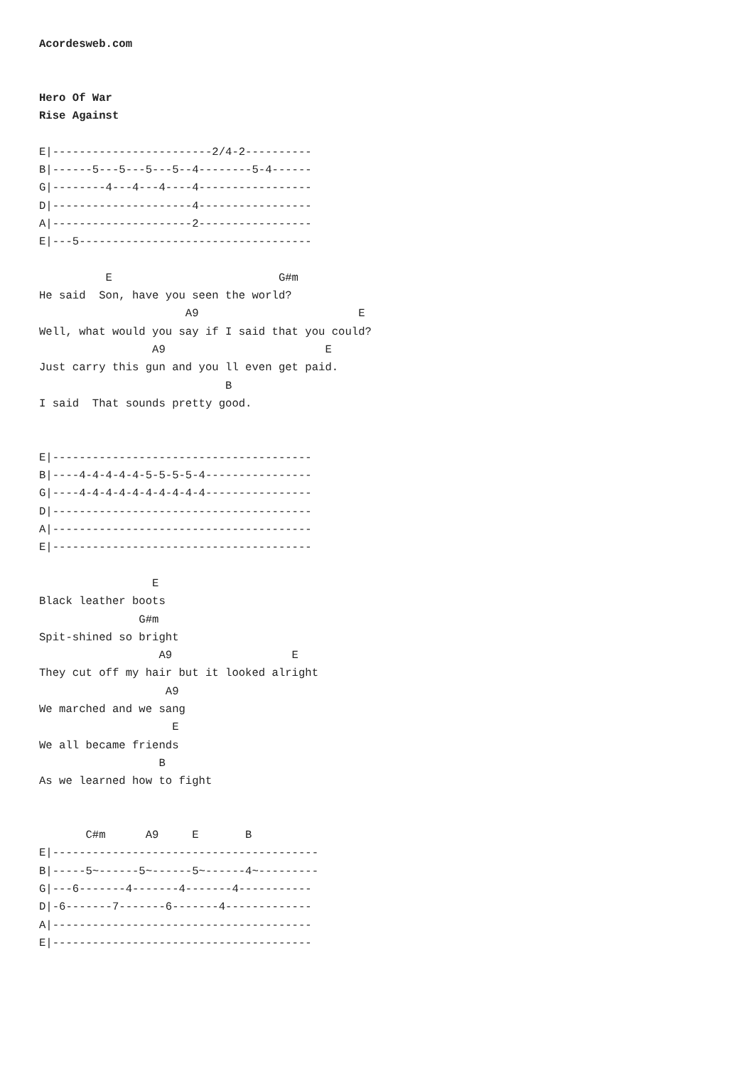Acordesweb.com


Hero Of War
Rise Against

E|------------------------2/4-2----------
B|------5---5---5---5--4--------5-4------
G|--------4---4---4----4-----------------
D|---------------------4-----------------
A|---------------------2-----------------
E|---5-----------------------------------

          E                         G#m
He said  Son, have you seen the world?
                      A9                        E
Well, what would you say if I said that you could?
                 A9                        E
Just carry this gun and you ll even get paid.
                            B
I said  That sounds pretty good.


E|---------------------------------------
B|----4-4-4-4-4-5-5-5-5-4----------------
G|----4-4-4-4-4-4-4-4-4-4----------------
D|---------------------------------------
A|---------------------------------------
E|---------------------------------------

                 E
Black leather boots
               G#m
Spit-shined so bright
                  A9                  E
They cut off my hair but it looked alright
                   A9
We marched and we sang
                    E
We all became friends
                  B
As we learned how to fight


       C#m      A9     E       B
E|----------------------------------------
B|-----5~------5~------5~------4~---------
G|---6-------4-------4-------4-----------
D|-6-------7-------6-------4-------------
A|---------------------------------------
E|---------------------------------------